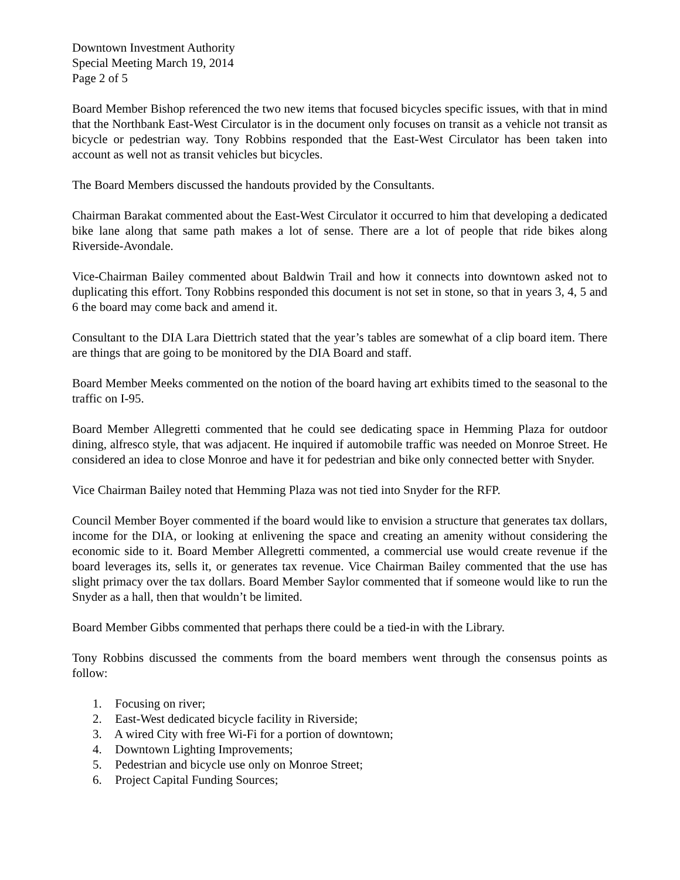Downtown Investment Authority
Special Meeting March 19, 2014
Page 2 of 5
Board Member Bishop referenced the two new items that focused bicycles specific issues, with that in mind that the Northbank East-West Circulator is in the document only focuses on transit as a vehicle not transit as bicycle or pedestrian way. Tony Robbins responded that the East-West Circulator has been taken into account as well not as transit vehicles but bicycles.
The Board Members discussed the handouts provided by the Consultants.
Chairman Barakat commented about the East-West Circulator it occurred to him that developing a dedicated bike lane along that same path makes a lot of sense. There are a lot of people that ride bikes along Riverside-Avondale.
Vice-Chairman Bailey commented about Baldwin Trail and how it connects into downtown asked not to duplicating this effort. Tony Robbins responded this document is not set in stone, so that in years 3, 4, 5 and 6 the board may come back and amend it.
Consultant to the DIA Lara Diettrich stated that the year’s tables are somewhat of a clip board item. There are things that are going to be monitored by the DIA Board and staff.
Board Member Meeks commented on the notion of the board having art exhibits timed to the seasonal to the traffic on I-95.
Board Member Allegretti commented that he could see dedicating space in Hemming Plaza for outdoor dining, alfresco style, that was adjacent. He inquired if automobile traffic was needed on Monroe Street. He considered an idea to close Monroe and have it for pedestrian and bike only connected better with Snyder.
Vice Chairman Bailey noted that Hemming Plaza was not tied into Snyder for the RFP.
Council Member Boyer commented if the board would like to envision a structure that generates tax dollars, income for the DIA, or looking at enlivening the space and creating an amenity without considering the economic side to it. Board Member Allegretti commented, a commercial use would create revenue if the board leverages its, sells it, or generates tax revenue. Vice Chairman Bailey commented that the use has slight primacy over the tax dollars. Board Member Saylor commented that if someone would like to run the Snyder as a hall, then that wouldn’t be limited.
Board Member Gibbs commented that perhaps there could be a tied-in with the Library.
Tony Robbins discussed the comments from the board members went through the consensus points as follow:
1. Focusing on river;
2. East-West dedicated bicycle facility in Riverside;
3. A wired City with free Wi-Fi for a portion of downtown;
4. Downtown Lighting Improvements;
5. Pedestrian and bicycle use only on Monroe Street;
6. Project Capital Funding Sources;